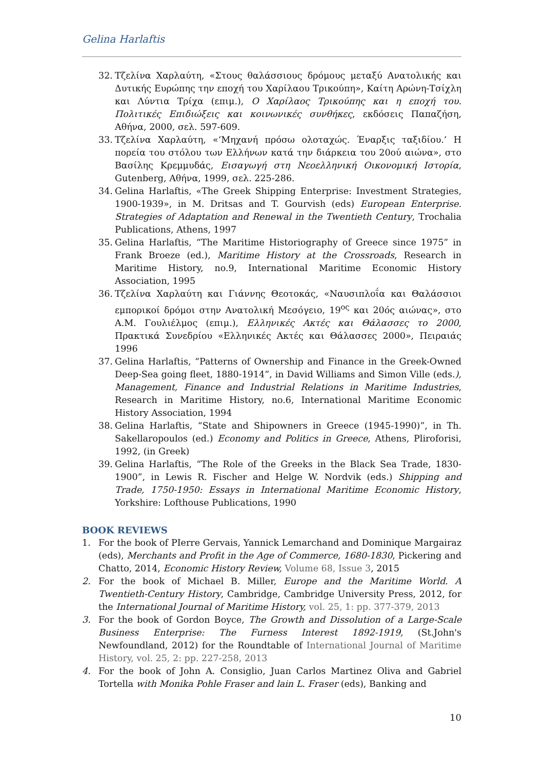Gelina Harlaftis
32. Τζελίνα Χαρλαύτη, «Στους θαλάσσιους δρόμους μεταξύ Ανατολικής και Δυτικής Ευρώπης την εποχή του Χαρίλαου Τρικούπη», Καίτη Αρώνη-Τσίχλη και Λύντια Τρίχα (επιμ.), Ο Χαρίλαος Τρικούπης και η εποχή του. Πολιτικές Επιδιώξεις και κοινωνικές συνθήκες, εκδόσεις Παπαζήση, Αθήνα, 2000, σελ. 597-609.
33. Τζελίνα Χαρλαύτη, «‘Μηχανή πρόσω ολοταχώς. Έναρξις ταξιδίου.’ Η πορεία του στόλου των Ελλήνων κατά την διάρκεια του 20ού αιώνα», στο Βασίλης Κρεμμυδάς, Εισαγωγή στη Νεοελληνική Οικονομική Ιστορία, Gutenberg, Αθήνα, 1999, σελ. 225-286.
34. Gelina Harlaftis, «The Greek Shipping Enterprise: Investment Strategies, 1900-1939», in M. Dritsas and T. Gourvish (eds) European Enterprise. Strategies of Adaptation and Renewal in the Twentieth Century, Trochalia Publications, Athens, 1997
35. Gelina Harlaftis, “The Maritime Historiography of Greece since 1975” in Frank Broeze (ed.), Maritime History at the Crossroads, Research in Maritime History, no.9, International Maritime Economic History Association, 1995
36. Τζελίνα Χαρλαύτη και Γιάννης Θεοτοκάς, «Ναυσιπλοΐα και Θαλάσσιοι εμπορικοί δρόμοι στην Ανατολική Μεσόγειο, 19<sup>ος</sup> και 20ός αιώνας», στο Α.Μ. Γουλιέλμος (επιμ.), Ελληνικές Ακτές και Θάλασσες το 2000, Πρακτικά Συνεδρίου «Ελληνικές Ακτές και Θάλασσες 2000», Πειραιάς 1996
37. Gelina Harlaftis, “Patterns of Ownership and Finance in the Greek-Owned Deep-Sea going fleet, 1880-1914”, in David Williams and Simon Ville (eds.), Management, Finance and Industrial Relations in Maritime Industries, Research in Maritime History, no.6, International Maritime Economic History Association, 1994
38. Gelina Harlaftis, “State and Shipowners in Greece (1945-1990)”, in Th. Sakellaropoulos (ed.) Economy and Politics in Greece, Athens, Pliroforisi, 1992, (in Greek)
39. Gelina Harlaftis, “The Role of the Greeks in the Black Sea Trade, 1830-1900”, in Lewis R. Fischer and Helge W. Nordvik (eds.) Shipping and Trade, 1750-1950: Essays in International Maritime Economic History, Yorkshire: Lofthouse Publications, 1990
BOOK REVIEWS
1. For the book of PIerre Gervais, Yannick Lemarchand and Dominique Margairaz (eds), Merchants and Profit in the Age of Commerce, 1680-1830, Pickering and Chatto, 2014, Economic History Review, Volume 68, Issue 3, 2015
2. For the book of Michael B. Miller, Europe and the Maritime World. A Twentieth-Century History, Cambridge, Cambridge University Press, 2012, for the International Journal of Maritime History, vol. 25, 1: pp. 377-379, 2013
3. For the book of Gordon Boyce, The Growth and Dissolution of a Large-Scale Business Enterprise: The Furness Interest 1892-1919, (St.John's Newfoundland, 2012) for the Roundtable of International Journal of Maritime History, vol. 25, 2: pp. 227-258, 2013
4. For the book of John A. Consiglio, Juan Carlos Martinez Oliva and Gabriel Tortella with Monika Pohle Fraser and lain L. Fraser (eds), Banking and
10